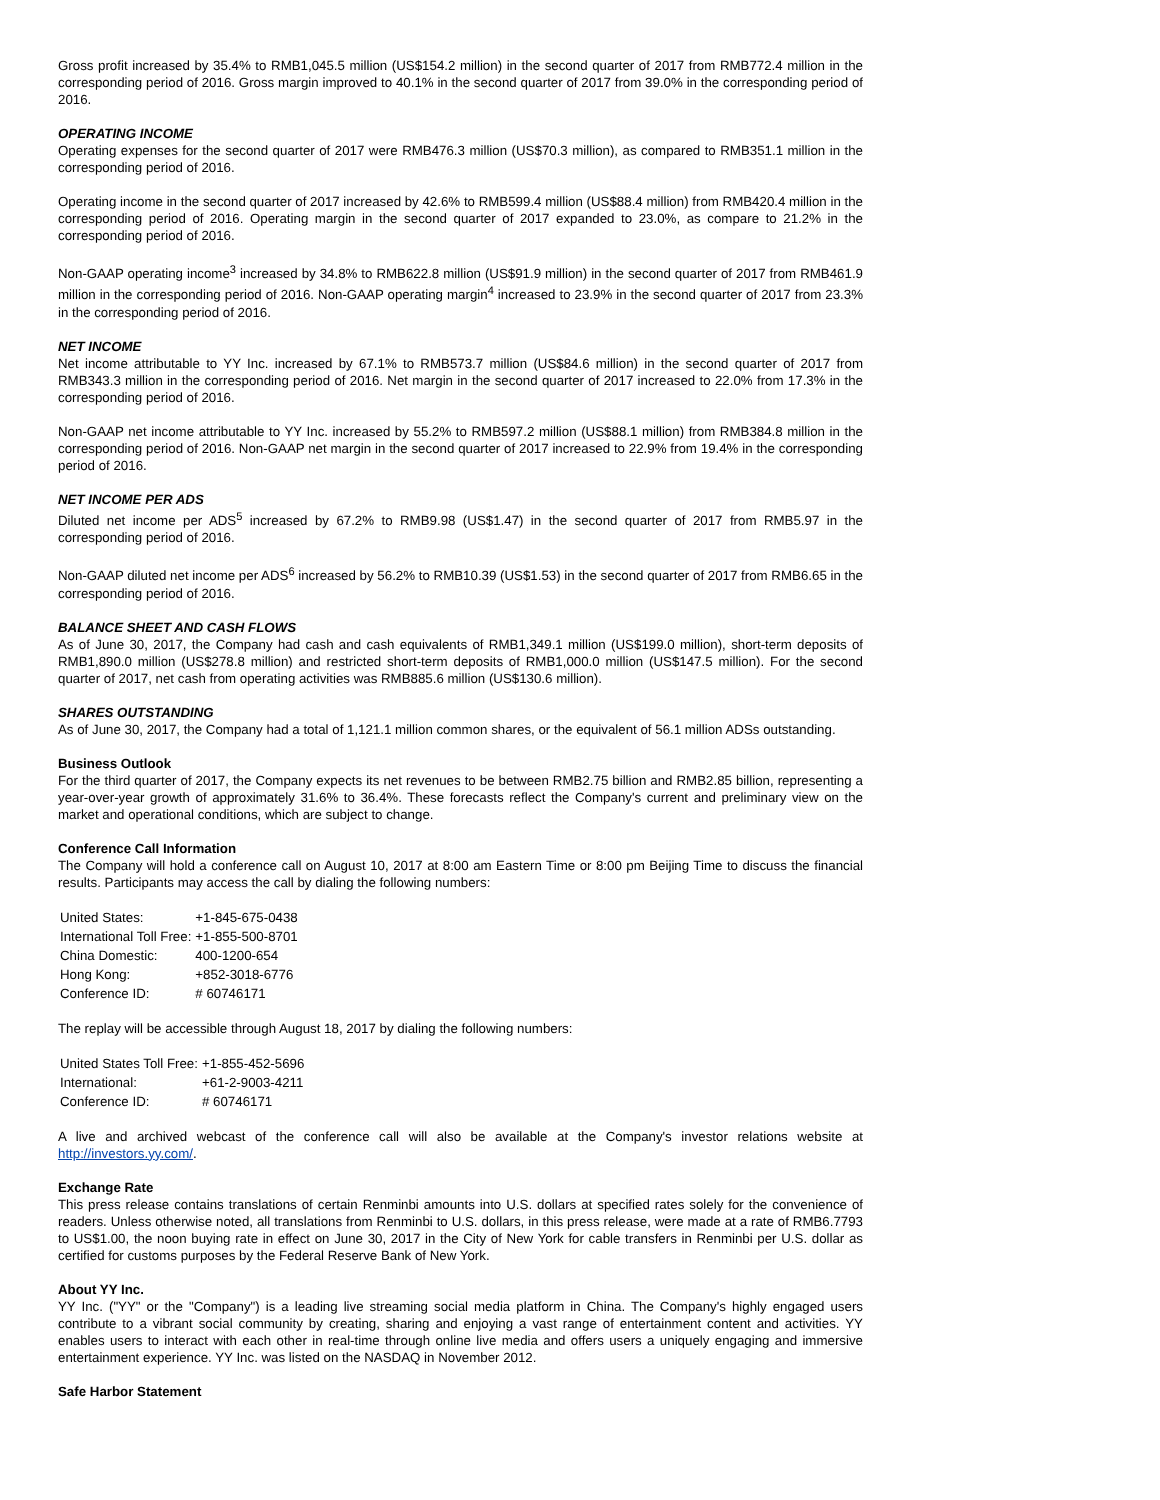Gross profit increased by 35.4% to RMB1,045.5 million (US$154.2 million) in the second quarter of 2017 from RMB772.4 million in the corresponding period of 2016. Gross margin improved to 40.1% in the second quarter of 2017 from 39.0% in the corresponding period of 2016.
OPERATING INCOME
Operating expenses for the second quarter of 2017 were RMB476.3 million (US$70.3 million), as compared to RMB351.1 million in the corresponding period of 2016.
Operating income in the second quarter of 2017 increased by 42.6% to RMB599.4 million (US$88.4 million) from RMB420.4 million in the corresponding period of 2016. Operating margin in the second quarter of 2017 expanded to 23.0%, as compare to 21.2% in the corresponding period of 2016.
Non-GAAP operating income<sup>3</sup> increased by 34.8% to RMB622.8 million (US$91.9 million) in the second quarter of 2017 from RMB461.9 million in the corresponding period of 2016. Non-GAAP operating margin<sup>4</sup> increased to 23.9% in the second quarter of 2017 from 23.3% in the corresponding period of 2016.
NET INCOME
Net income attributable to YY Inc. increased by 67.1% to RMB573.7 million (US$84.6 million) in the second quarter of 2017 from RMB343.3 million in the corresponding period of 2016. Net margin in the second quarter of 2017 increased to 22.0% from 17.3% in the corresponding period of 2016.
Non-GAAP net income attributable to YY Inc. increased by 55.2% to RMB597.2 million (US$88.1 million) from RMB384.8 million in the corresponding period of 2016. Non-GAAP net margin in the second quarter of 2017 increased to 22.9% from 19.4% in the corresponding period of 2016.
NET INCOME PER ADS
Diluted net income per ADS<sup>5</sup> increased by 67.2% to RMB9.98 (US$1.47) in the second quarter of 2017 from RMB5.97 in the corresponding period of 2016.
Non-GAAP diluted net income per ADS<sup>6</sup> increased by 56.2% to RMB10.39 (US$1.53) in the second quarter of 2017 from RMB6.65 in the corresponding period of 2016.
BALANCE SHEET AND CASH FLOWS
As of June 30, 2017, the Company had cash and cash equivalents of RMB1,349.1 million (US$199.0 million), short-term deposits of RMB1,890.0 million (US$278.8 million) and restricted short-term deposits of RMB1,000.0 million (US$147.5 million). For the second quarter of 2017, net cash from operating activities was RMB885.6 million (US$130.6 million).
SHARES OUTSTANDING
As of June 30, 2017, the Company had a total of 1,121.1 million common shares, or the equivalent of 56.1 million ADSs outstanding.
Business Outlook
For the third quarter of 2017, the Company expects its net revenues to be between RMB2.75 billion and RMB2.85 billion, representing a year-over-year growth of approximately 31.6% to 36.4%. These forecasts reflect the Company's current and preliminary view on the market and operational conditions, which are subject to change.
Conference Call Information
The Company will hold a conference call on August 10, 2017 at 8:00 am Eastern Time or 8:00 pm Beijing Time to discuss the financial results. Participants may access the call by dialing the following numbers:
| United States: | +1-845-675-0438 |
| International Toll Free: | +1-855-500-8701 |
| China Domestic: | 400-1200-654 |
| Hong Kong: | +852-3018-6776 |
| Conference ID: | # 60746171 |
The replay will be accessible through August 18, 2017 by dialing the following numbers:
| United States Toll Free: | +1-855-452-5696 |
| International: | +61-2-9003-4211 |
| Conference ID: | # 60746171 |
A live and archived webcast of the conference call will also be available at the Company's investor relations website at http://investors.yy.com/.
Exchange Rate
This press release contains translations of certain Renminbi amounts into U.S. dollars at specified rates solely for the convenience of readers. Unless otherwise noted, all translations from Renminbi to U.S. dollars, in this press release, were made at a rate of RMB6.7793 to US$1.00, the noon buying rate in effect on June 30, 2017 in the City of New York for cable transfers in Renminbi per U.S. dollar as certified for customs purposes by the Federal Reserve Bank of New York.
About YY Inc.
YY Inc. ("YY" or the "Company") is a leading live streaming social media platform in China. The Company's highly engaged users contribute to a vibrant social community by creating, sharing and enjoying a vast range of entertainment content and activities. YY enables users to interact with each other in real-time through online live media and offers users a uniquely engaging and immersive entertainment experience. YY Inc. was listed on the NASDAQ in November 2012.
Safe Harbor Statement